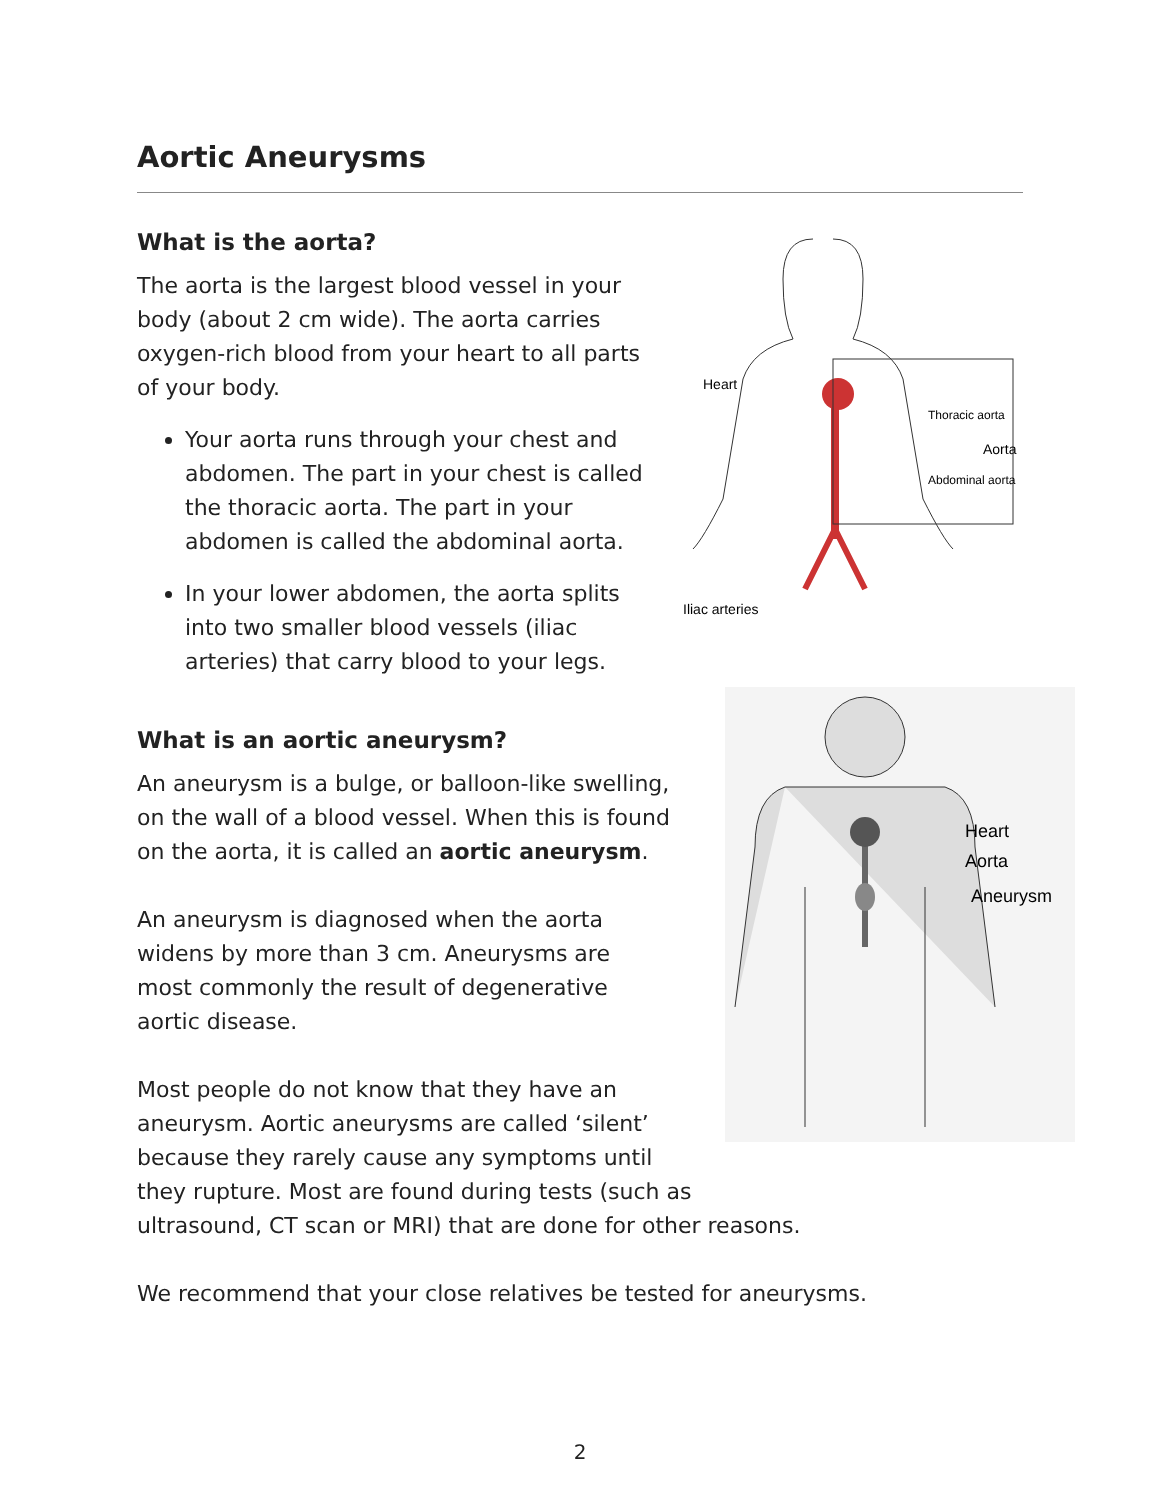Aortic Aneurysms
What is the aorta?
The aorta is the largest blood vessel in your body (about 2 cm wide). The aorta carries oxygen-rich blood from your heart to all parts of your body.
Your aorta runs through your chest and abdomen. The part in your chest is called the thoracic aorta. The part in your abdomen is called the abdominal aorta.
In your lower abdomen, the aorta splits into two smaller blood vessels (iliac arteries) that carry blood to your legs.
Heart
Thoracic aorta
Aorta
Abdominal aorta
Iliac arteries
Heart
Aorta
Aneurysm
What is an aortic aneurysm?
An aneurysm is a bulge, or balloon-like swelling, on the wall of a blood vessel. When this is found on the aorta, it is called an aortic aneurysm.
An aneurysm is diagnosed when the aorta widens by more than 3 cm. Aneurysms are most commonly the result of degenerative aortic disease.
Most people do not know that they have an
aneurysm. Aortic aneurysms are called ‘silent’
because they rarely cause any symptoms until
they rupture. Most are found during tests (such as
ultrasound, CT scan or MRI) that are done for other reasons.
We recommend that your close relatives be tested for aneurysms.
2